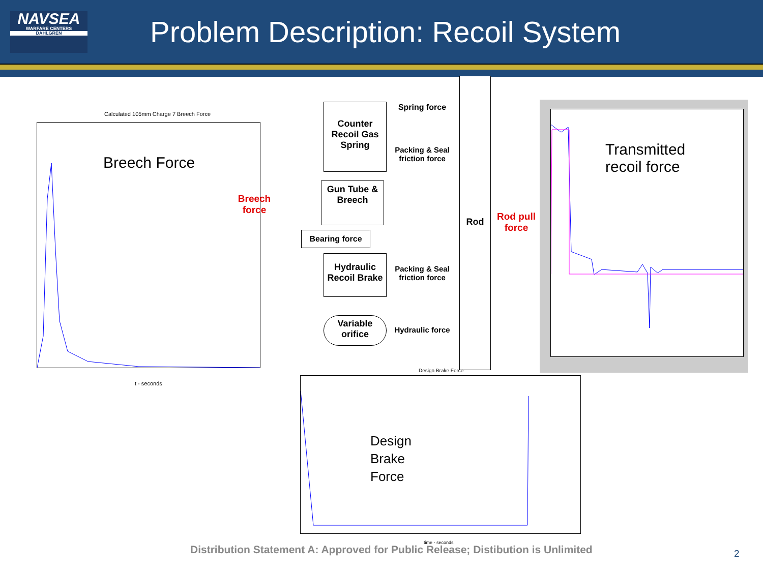NAVSEA
WARFARE CENTERS
DAHLGREN
Problem Description: Recoil System
Calculated 105mm Charge 7 Breech Force
t - seconds
Breech Force
Breech
force
Counter Recoil Gas Spring
Gun Tube & Breech
Bearing force
Hydraulic Recoil Brake
Variable orifice
Spring force
Packing & Seal friction force
Packing & Seal friction force
Hydraulic force
Rod
Rod pull force
Transmitted
recoil force
Design Brake Force
Design
Brake
Force
time - seconds
Distribution Statement A: Approved for Public Release; Distibution is Unlimited
2